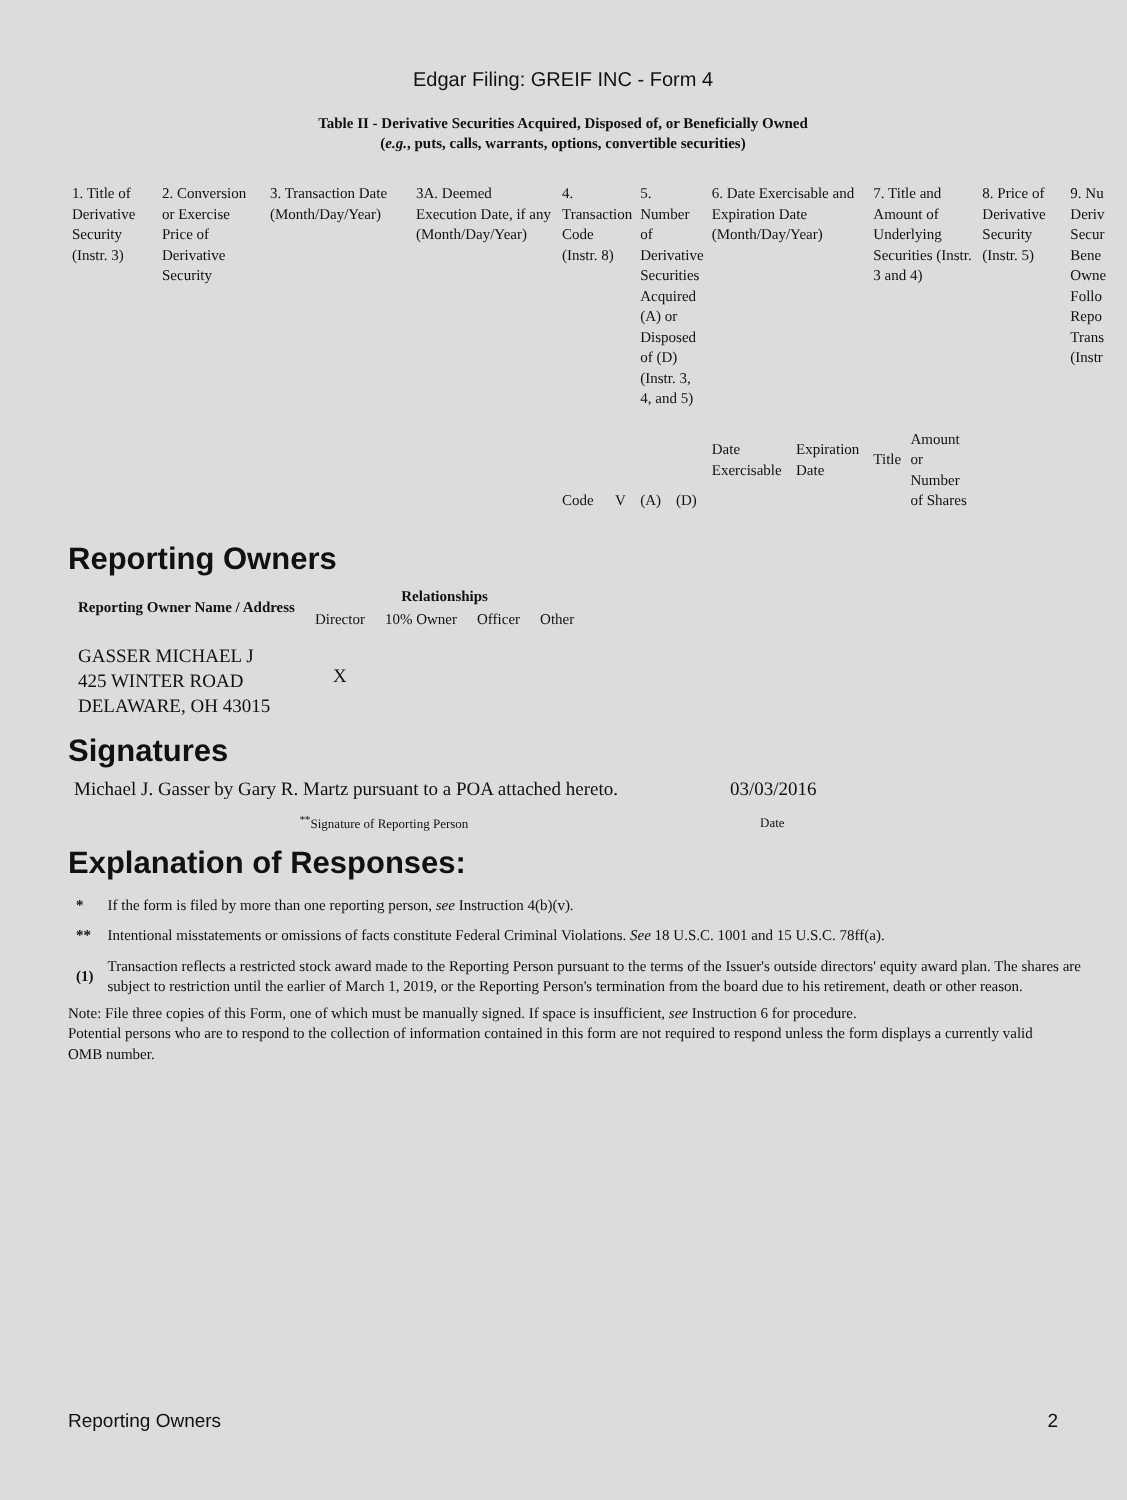Edgar Filing: GREIF INC - Form 4
Table II - Derivative Securities Acquired, Disposed of, or Beneficially Owned
(e.g., puts, calls, warrants, options, convertible securities)
| 1. Title of Derivative Security (Instr. 3) | 2. Conversion or Exercise Price of Derivative Security | 3. Transaction Date (Month/Day/Year) | 3A. Deemed Execution Date, if any (Month/Day/Year) | 4. Transaction Code (Instr. 8) | | 5. Number of Derivative Securities Acquired (A) or Disposed of (D) (Instr. 3, 4, and 5) | | 6. Date Exercisable and Expiration Date (Month/Day/Year) | | 7. Title and Amount of Underlying Securities (Instr. 3 and 4) | | 8. Price of Derivative Security (Instr. 5) | 9. Nu Deriv Secur Bene Owne Follo Repo Trans (Instr |
| | | | | Code | V | (A) | (D) | Date Exercisable | Expiration Date | Title | Amount or Number of Shares | | |
Reporting Owners
| Reporting Owner Name / Address | Relationships | | | |
| --- | --- | --- | --- | --- |
| | Director | 10% Owner | Officer | Other |
| GASSER MICHAEL J 425 WINTER ROAD DELAWARE, OH 43015 | X | | | |
Signatures
| Michael J. Gasser by Gary R. Martz pursuant to a POA attached hereto. | 03/03/2016 |
| <sup>**</sup> Signature of Reporting Person | Date |
Explanation of Responses:
| * | If the form is filed by more than one reporting person, see Instruction 4(b)(v). |
| ** | Intentional misstatements or omissions of facts constitute Federal Criminal Violations. See 18 U.S.C. 1001 and 15 U.S.C. 78ff(a). |
| (1) | Transaction reflects a restricted stock award made to the Reporting Person pursuant to the terms of the Issuer's outside directors' equity award plan. The shares are subject to restriction until the earlier of March 1, 2019, or the Reporting Person's termination from the board due to his retirement, death or other reason. |
Note: File three copies of this Form, one of which must be manually signed. If space is insufficient, see Instruction 6 for procedure.
Potential persons who are to respond to the collection of information contained in this form are not required to respond unless the form displays a currently valid OMB number.
Reporting Owners 2